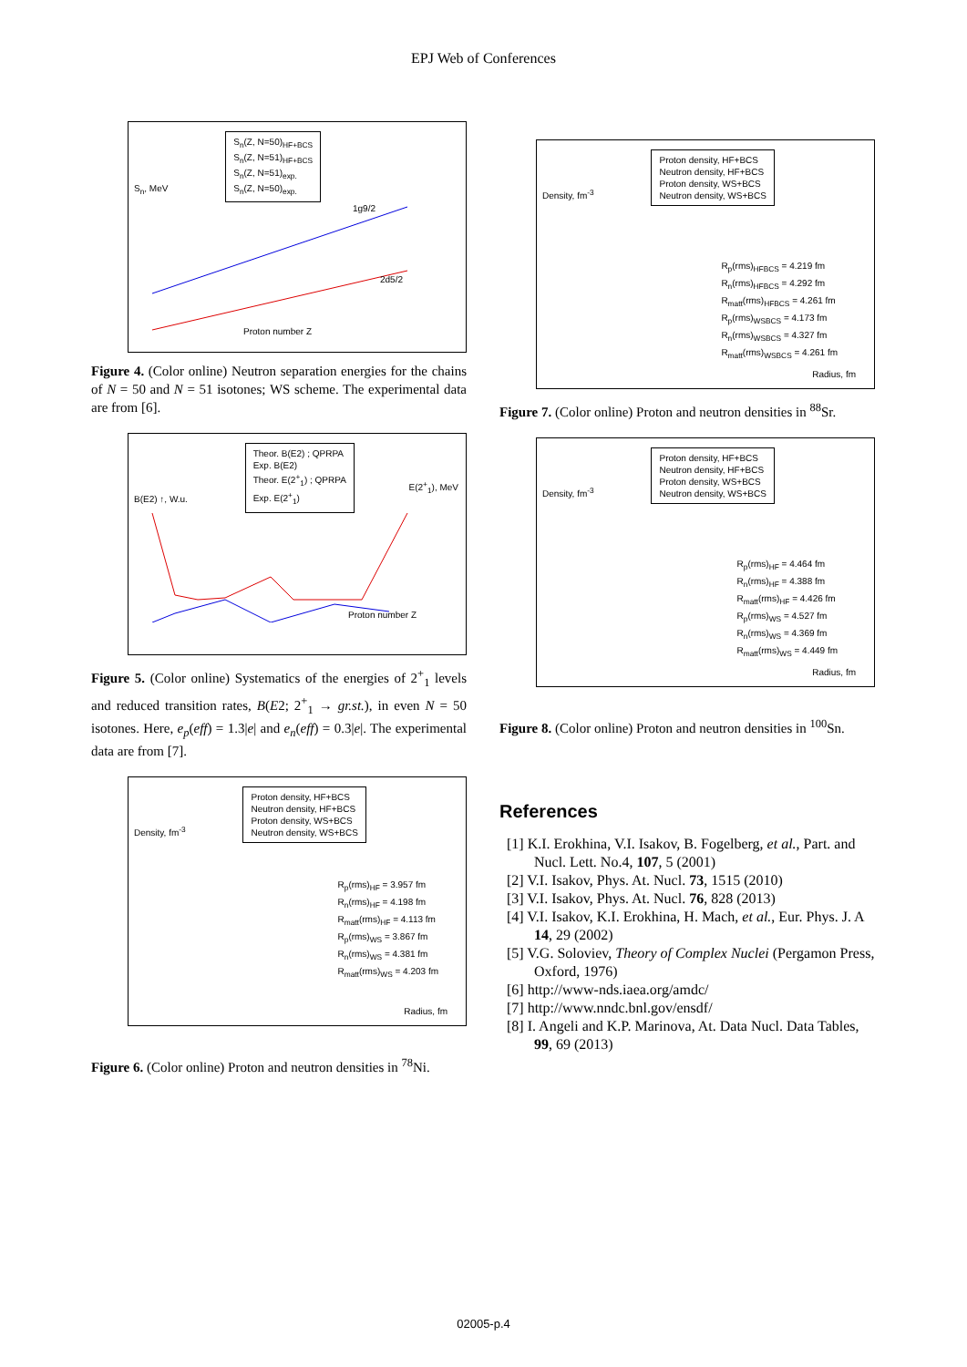EPJ Web of Conferences
S<sub>n</sub>, MeV
S<sub>n</sub>(Z, N=50)<sub>HF+BCS</sub>
S<sub>n</sub>(Z, N=51)<sub>HF+BCS</sub>
S<sub>n</sub>(Z, N=51)<sub>exp.</sub>
S<sub>n</sub>(Z, N=50)<sub>exp.</sub>
1g9/2
2d5/2
Proton number Z
Figure 4. (Color online) Neutron separation energies for the chains of N = 50 and N = 51 isotones; WS scheme. The experimental data are from [6].
B(E2) ↑, W.u.
Theor. B(E2) ; QPRPA
Exp. B(E2)
Theor. E(2<sup>+</sup><sub>1</sub>) ; QPRPA
Exp. E(2<sup>+</sup><sub>1</sub>)
E(2<sup>+</sup><sub>1</sub>), MeV
Proton number Z
Figure 5. (Color online) Systematics of the energies of 2<sup>+</sup><sub>1</sub> levels and reduced transition rates, B(E2; 2<sup>+</sup><sub>1</sub> → gr.st.), in even N = 50 isotones. Here, e<sub>p</sub>(eff) = 1.3|e| and e<sub>n</sub>(eff) = 0.3|e|. The experimental data are from [7].
Density, fm<sup>-3</sup>
Proton density, HF+BCS
Neutron density, HF+BCS
Proton density, WS+BCS
Neutron density, WS+BCS
R<sub>p</sub>(rms)<sub>HF</sub> = 3.957 fm
R<sub>n</sub>(rms)<sub>HF</sub> = 4.198 fm
R<sub>matt</sub>(rms)<sub>HF</sub> = 4.113 fm
R<sub>p</sub>(rms)<sub>WS</sub> = 3.867 fm
R<sub>n</sub>(rms)<sub>WS</sub> = 4.381 fm
R<sub>matt</sub>(rms)<sub>WS</sub> = 4.203 fm
Radius, fm
Figure 6. (Color online) Proton and neutron densities in <sup>78</sup>Ni.
Density, fm<sup>-3</sup>
Proton density, HF+BCS
Neutron density, HF+BCS
Proton density, WS+BCS
Neutron density, WS+BCS
R<sub>p</sub>(rms)<sub>HFBCS</sub> = 4.219 fm
R<sub>n</sub>(rms)<sub>HFBCS</sub> = 4.292 fm
R<sub>matt</sub>(rms)<sub>HFBCS</sub> = 4.261 fm
R<sub>p</sub>(rms)<sub>WSBCS</sub> = 4.173 fm
R<sub>n</sub>(rms)<sub>WSBCS</sub> = 4.327 fm
R<sub>matt</sub>(rms)<sub>WSBCS</sub> = 4.261 fm
Radius, fm
Figure 7. (Color online) Proton and neutron densities in <sup>88</sup>Sr.
Density, fm<sup>-3</sup>
Proton density, HF+BCS
Neutron density, HF+BCS
Proton density, WS+BCS
Neutron density, WS+BCS
R<sub>p</sub>(rms)<sub>HF</sub> = 4.464 fm
R<sub>n</sub>(rms)<sub>HF</sub> = 4.388 fm
R<sub>matt</sub>(rms)<sub>HF</sub> = 4.426 fm
R<sub>p</sub>(rms)<sub>WS</sub> = 4.527 fm
R<sub>n</sub>(rms)<sub>WS</sub> = 4.369 fm
R<sub>matt</sub>(rms)<sub>WS</sub> = 4.449 fm
Radius, fm
Figure 8. (Color online) Proton and neutron densities in <sup>100</sup>Sn.
References
[1] K.I. Erokhina, V.I. Isakov, B. Fogelberg, et al., Part. and Nucl. Lett. No.4, 107, 5 (2001)
[2] V.I. Isakov, Phys. At. Nucl. 73, 1515 (2010)
[3] V.I. Isakov, Phys. At. Nucl. 76, 828 (2013)
[4] V.I. Isakov, K.I. Erokhina, H. Mach, et al., Eur. Phys. J. A 14, 29 (2002)
[5] V.G. Soloviev, Theory of Complex Nuclei (Pergamon Press, Oxford, 1976)
[6] http://www-nds.iaea.org/amdc/
[7] http://www.nndc.bnl.gov/ensdf/
[8] I. Angeli and K.P. Marinova, At. Data Nucl. Data Tables, 99, 69 (2013)
02005-p.4